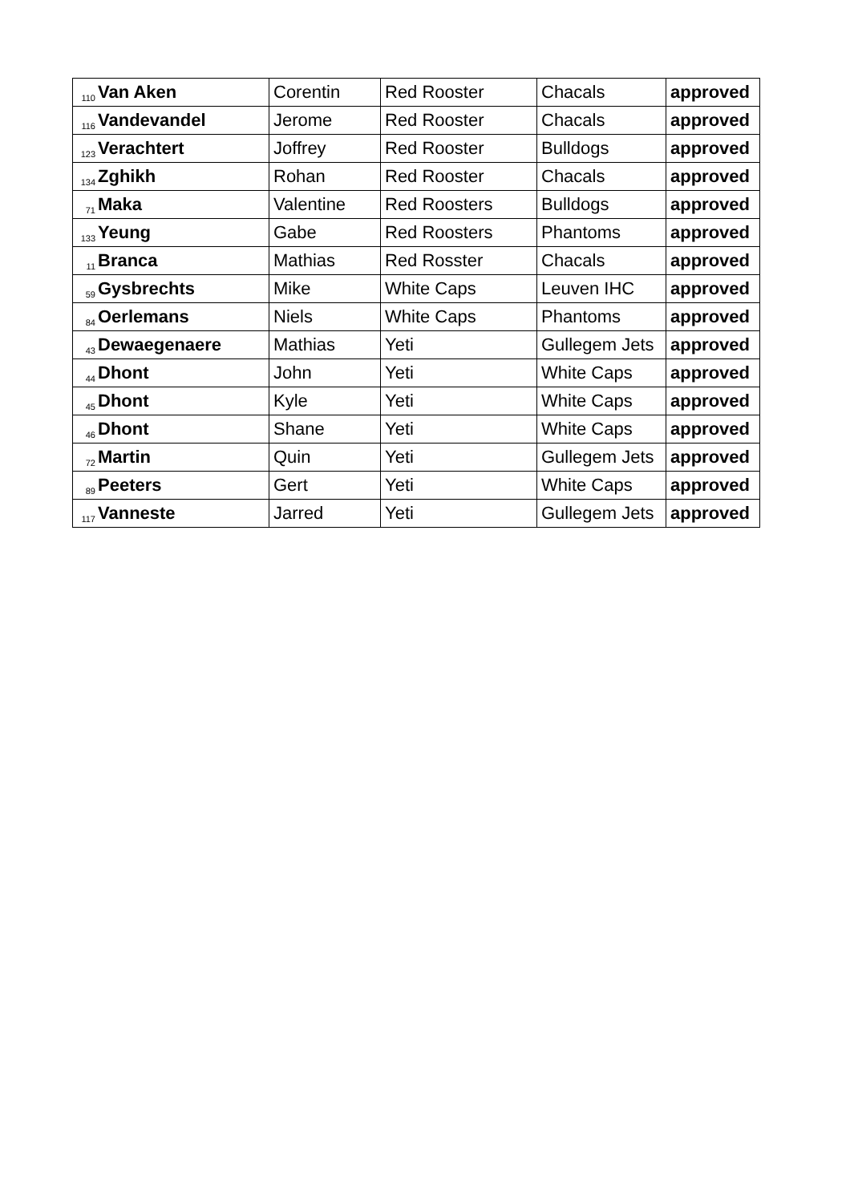| 110 | Van Aken | Corentin | Red Rooster | Chacals | approved |
| 116 | Vandevandel | Jerome | Red Rooster | Chacals | approved |
| 123 | Verachtert | Joffrey | Red Rooster | Bulldogs | approved |
| 134 | Zghikh | Rohan | Red Rooster | Chacals | approved |
| 71 | Maka | Valentine | Red Roosters | Bulldogs | approved |
| 133 | Yeung | Gabe | Red Roosters | Phantoms | approved |
| 11 | Branca | Mathias | Red Rosster | Chacals | approved |
| 59 | Gysbrechts | Mike | White Caps | Leuven IHC | approved |
| 84 | Oerlemans | Niels | White Caps | Phantoms | approved |
| 43 | Dewaegenaere | Mathias | Yeti | Gullegem Jets | approved |
| 44 | Dhont | John | Yeti | White Caps | approved |
| 45 | Dhont | Kyle | Yeti | White Caps | approved |
| 46 | Dhont | Shane | Yeti | White Caps | approved |
| 72 | Martin | Quin | Yeti | Gullegem Jets | approved |
| 89 | Peeters | Gert | Yeti | White Caps | approved |
| 117 | Vanneste | Jarred | Yeti | Gullegem Jets | approved |